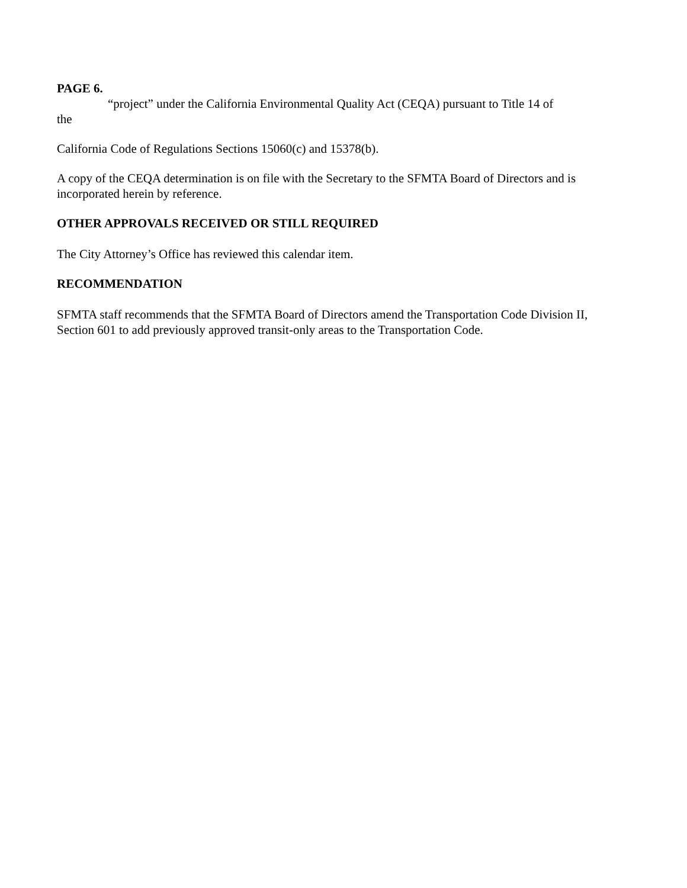PAGE 6.
“project” under the California Environmental Quality Act (CEQA) pursuant to Title 14 of
the
California Code of Regulations Sections 15060(c) and 15378(b).
A copy of the CEQA determination is on file with the Secretary to the SFMTA Board of Directors and is incorporated herein by reference.
OTHER APPROVALS RECEIVED OR STILL REQUIRED
The City Attorney’s Office has reviewed this calendar item.
RECOMMENDATION
SFMTA staff recommends that the SFMTA Board of Directors amend the Transportation Code Division II, Section 601 to add previously approved transit-only areas to the Transportation Code.